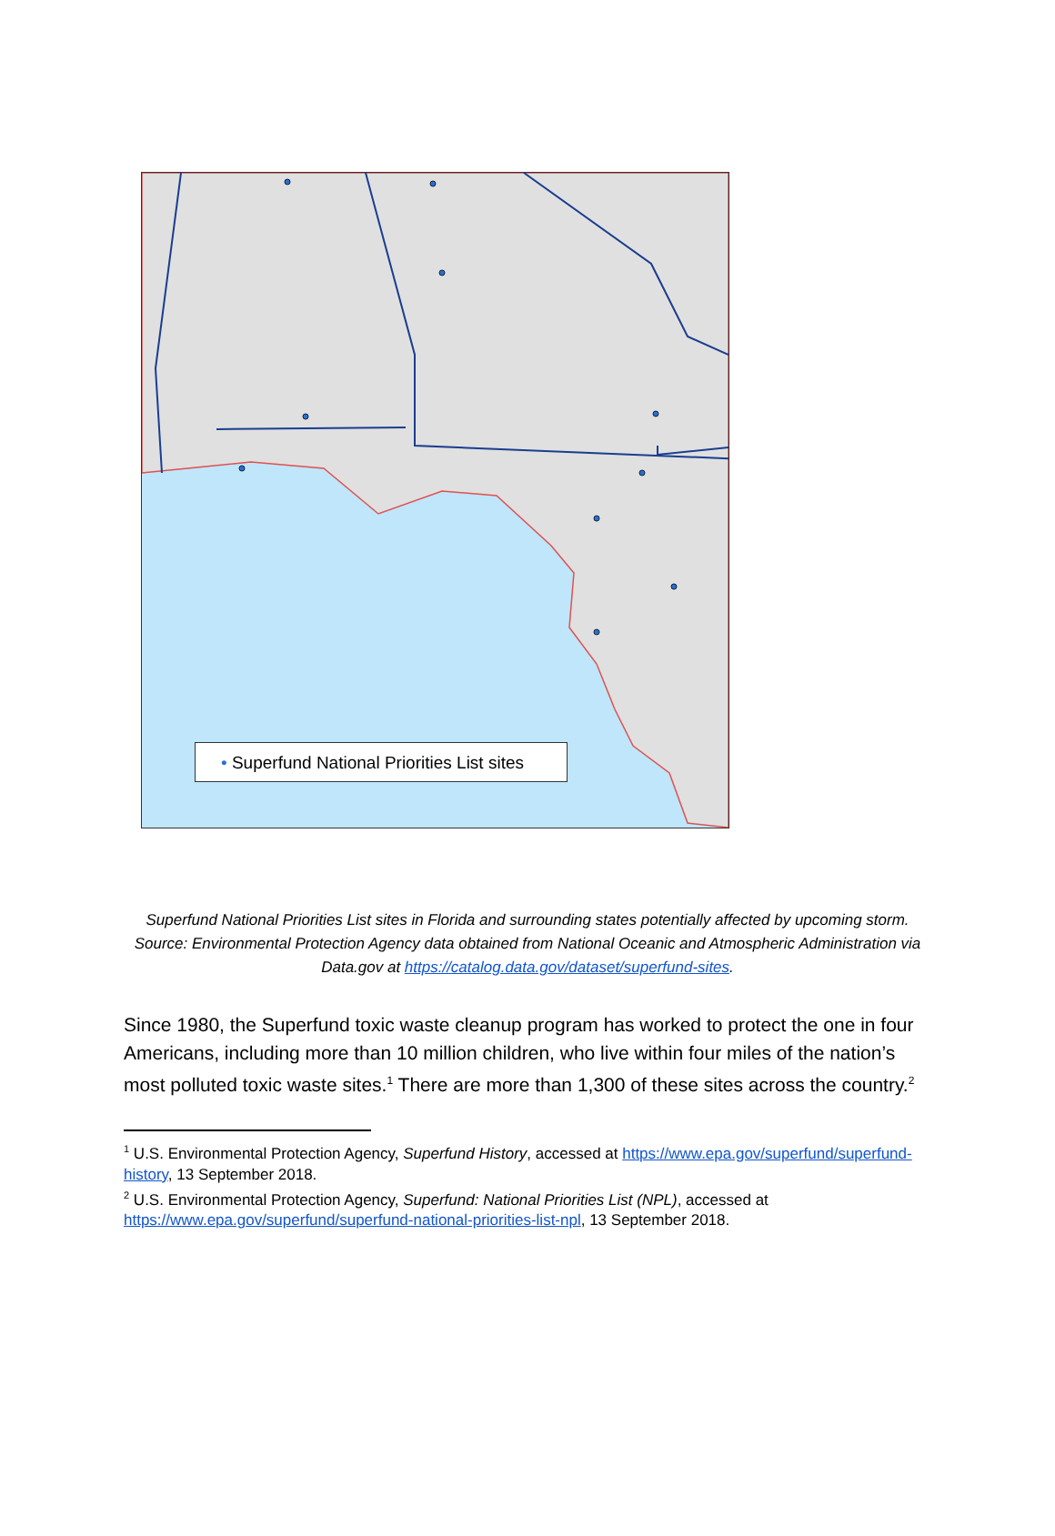• Superfund National Priorities List sites
Superfund National Priorities List sites in Florida and surrounding states potentially affected by upcoming storm. Source: Environmental Protection Agency data obtained from National Oceanic and Atmospheric Administration via Data.gov at https://catalog.data.gov/dataset/superfund-sites.
Since 1980, the Superfund toxic waste cleanup program has worked to protect the one in four Americans, including more than 10 million children, who live within four miles of the nation’s most polluted toxic waste sites.<sup>1</sup> There are more than 1,300 of these sites across the country.<sup>2</sup>
<sup>1</sup> U.S. Environmental Protection Agency, Superfund History, accessed at https://www.epa.gov/superfund/superfund-history, 13 September 2018.
<sup>2</sup> U.S. Environmental Protection Agency, Superfund: National Priorities List (NPL), accessed at https://www.epa.gov/superfund/superfund-national-priorities-list-npl, 13 September 2018.